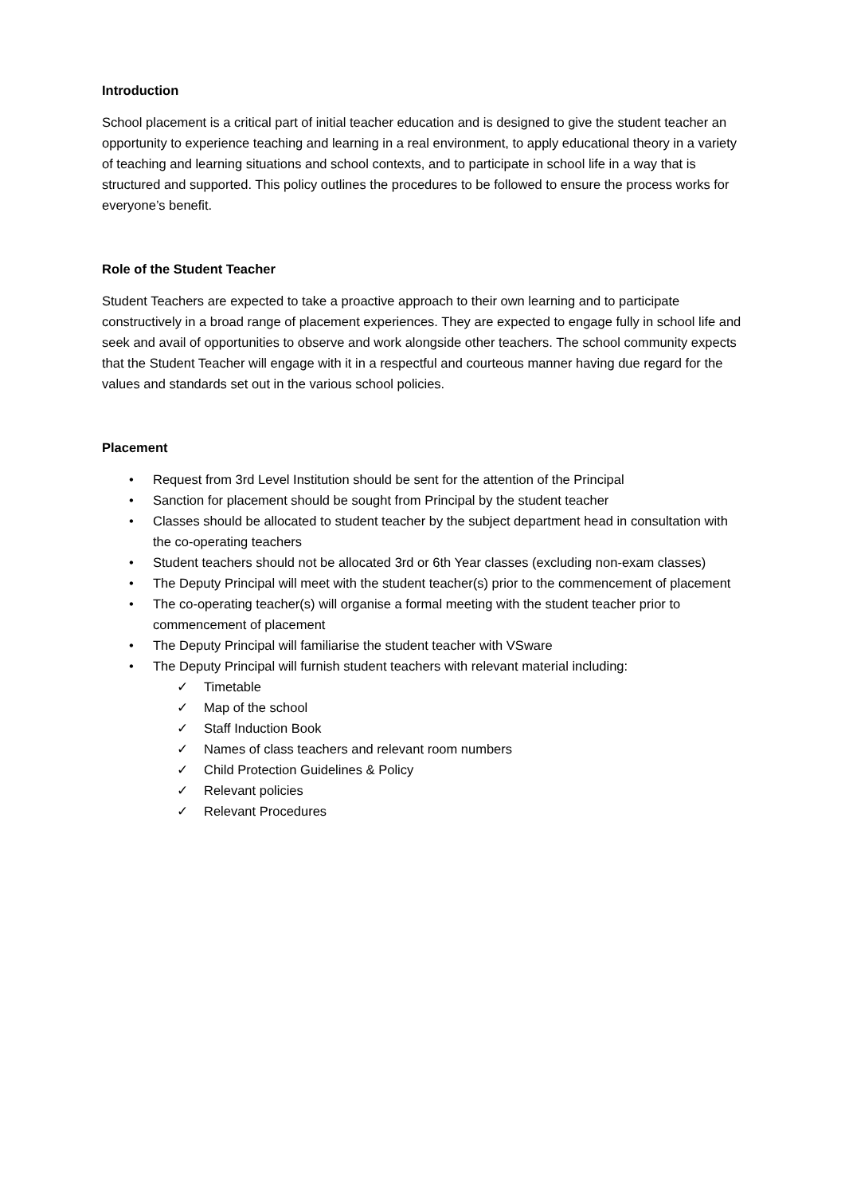Introduction
School placement is a critical part of initial teacher education and is designed to give the student teacher an opportunity to experience teaching and learning in a real environment, to apply educational theory in a variety of teaching and learning situations and school contexts, and to participate in school life in a way that is structured and supported. This policy outlines the procedures to be followed to ensure the process works for everyone’s benefit.
Role of the Student Teacher
Student Teachers are expected to take a proactive approach to their own learning and to participate constructively in a broad range of placement experiences. They are expected to engage fully in school life and seek and avail of opportunities to observe and work alongside other teachers. The school community expects that the Student Teacher will engage with it in a respectful and courteous manner having due regard for the values and standards set out in the various school policies.
Placement
• Request from 3rd Level Institution should be sent for the attention of the Principal
• Sanction for placement should be sought from Principal by the student teacher
• Classes should be allocated to student teacher by the subject department head in consultation with the co-operating teachers
• Student teachers should not be allocated 3rd or 6th Year classes (excluding non-exam classes)
• The Deputy Principal will meet with the student teacher(s) prior to the commencement of placement
• The co-operating teacher(s) will organise a formal meeting with the student teacher prior to commencement of placement
• The Deputy Principal will familiarise the student teacher with VSware
• The Deputy Principal will furnish student teachers with relevant material including:
✓ Timetable
✓ Map of the school
✓ Staff Induction Book
✓ Names of class teachers and relevant room numbers
✓ Child Protection Guidelines & Policy
✓ Relevant policies
✓ Relevant Procedures